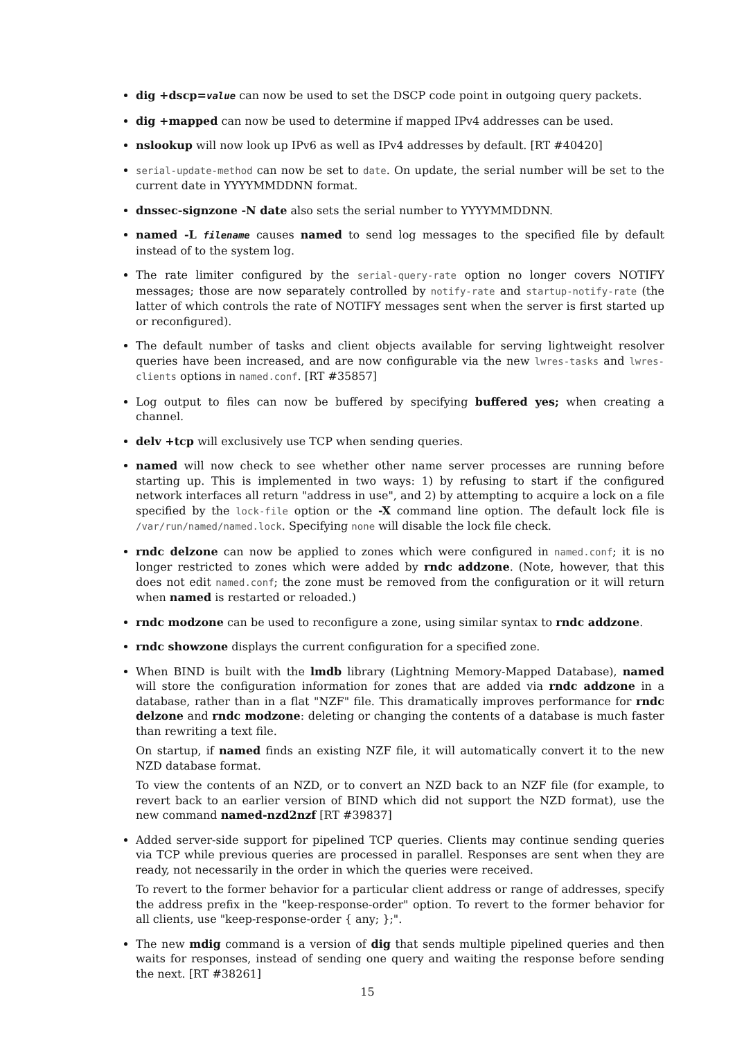dig +dscp=value can now be used to set the DSCP code point in outgoing query packets.
dig +mapped can now be used to determine if mapped IPv4 addresses can be used.
nslookup will now look up IPv6 as well as IPv4 addresses by default. [RT #40420]
serial-update-method can now be set to date. On update, the serial number will be set to the current date in YYYYMMDDNN format.
dnssec-signzone -N date also sets the serial number to YYYYMMDDNN.
named -L filename causes named to send log messages to the specified file by default instead of to the system log.
The rate limiter configured by the serial-query-rate option no longer covers NOTIFY messages; those are now separately controlled by notify-rate and startup-notify-rate (the latter of which controls the rate of NOTIFY messages sent when the server is first started up or reconfigured).
The default number of tasks and client objects available for serving lightweight resolver queries have been increased, and are now configurable via the new lwres-tasks and lwres-clients options in named.conf. [RT #35857]
Log output to files can now be buffered by specifying buffered yes; when creating a channel.
delv +tcp will exclusively use TCP when sending queries.
named will now check to see whether other name server processes are running before starting up. This is implemented in two ways: 1) by refusing to start if the configured network interfaces all return "address in use", and 2) by attempting to acquire a lock on a file specified by the lock-file option or the -X command line option. The default lock file is /var/run/named/named.lock. Specifying none will disable the lock file check.
rndc delzone can now be applied to zones which were configured in named.conf; it is no longer restricted to zones which were added by rndc addzone. (Note, however, that this does not edit named.conf; the zone must be removed from the configuration or it will return when named is restarted or reloaded.)
rndc modzone can be used to reconfigure a zone, using similar syntax to rndc addzone.
rndc showzone displays the current configuration for a specified zone.
When BIND is built with the lmdb library (Lightning Memory-Mapped Database), named will store the configuration information for zones that are added via rndc addzone in a database, rather than in a flat "NZF" file. This dramatically improves performance for rndc delzone and rndc modzone: deleting or changing the contents of a database is much faster than rewriting a text file.
On startup, if named finds an existing NZF file, it will automatically convert it to the new NZD database format.
To view the contents of an NZD, or to convert an NZD back to an NZF file (for example, to revert back to an earlier version of BIND which did not support the NZD format), use the new command named-nzd2nzf [RT #39837]
Added server-side support for pipelined TCP queries. Clients may continue sending queries via TCP while previous queries are processed in parallel. Responses are sent when they are ready, not necessarily in the order in which the queries were received.
To revert to the former behavior for a particular client address or range of addresses, specify the address prefix in the "keep-response-order" option. To revert to the former behavior for all clients, use "keep-response-order { any; };".
The new mdig command is a version of dig that sends multiple pipelined queries and then waits for responses, instead of sending one query and waiting the response before sending the next. [RT #38261]
15